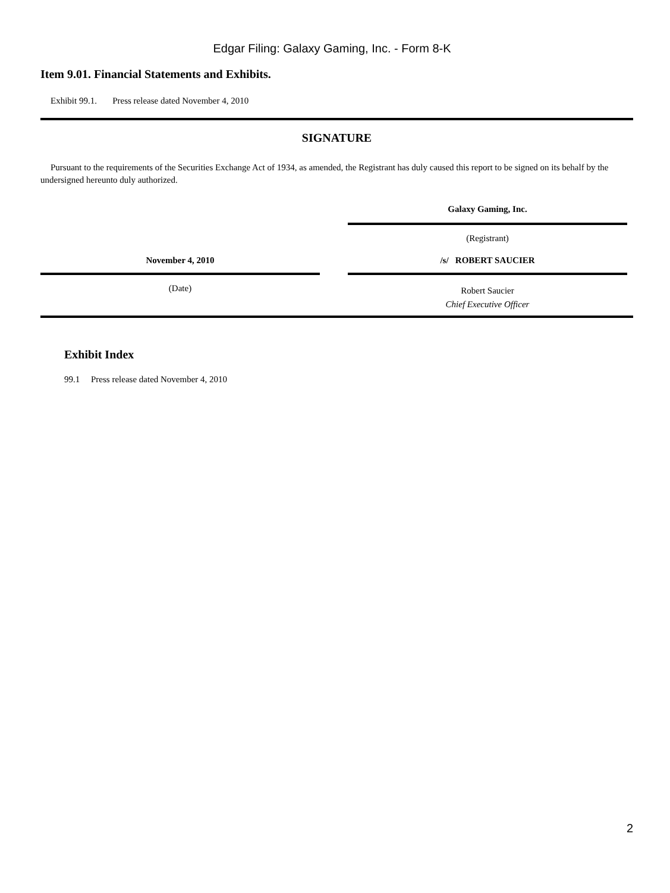Edgar Filing: Galaxy Gaming, Inc. - Form 8-K
Item 9.01. Financial Statements and Exhibits.
Exhibit 99.1. Press release dated November 4, 2010
SIGNATURE
Pursuant to the requirements of the Securities Exchange Act of 1934, as amended, the Registrant has duly caused this report to be signed on its behalf by the undersigned hereunto duly authorized.
Galaxy Gaming, Inc.
(Registrant)
November 4, 2010
(Date)
/s/ ROBERT SAUCIER
Robert Saucier
Chief Executive Officer
Exhibit Index
99.1 Press release dated November 4, 2010
2